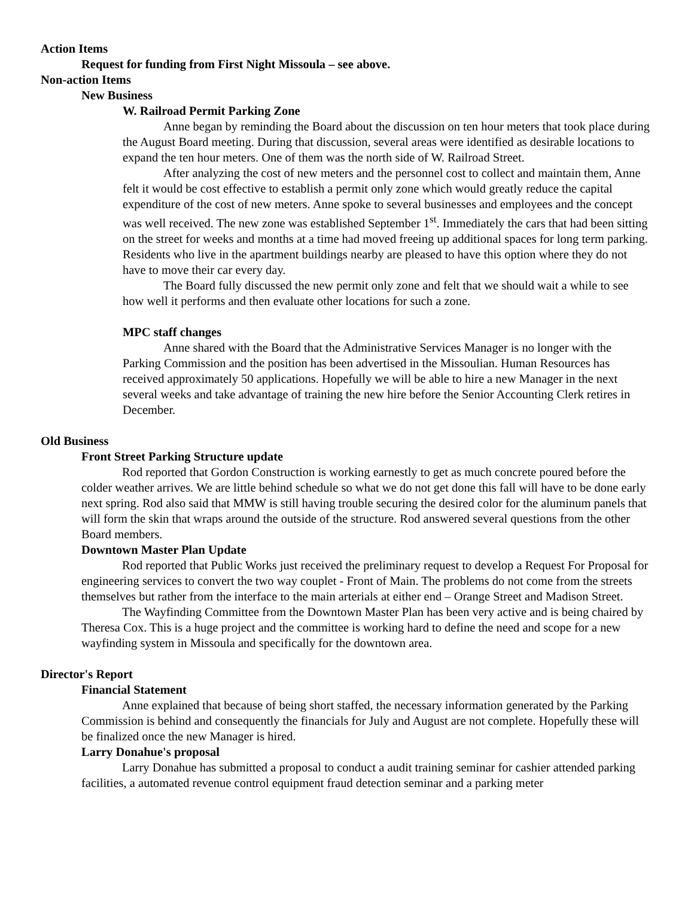Action Items
Request for funding from First Night Missoula – see above.
Non-action Items
New Business
W. Railroad Permit Parking Zone
Anne began by reminding the Board about the discussion on ten hour meters that took place during the August Board meeting. During that discussion, several areas were identified as desirable locations to expand the ten hour meters. One of them was the north side of W. Railroad Street.
After analyzing the cost of new meters and the personnel cost to collect and maintain them, Anne felt it would be cost effective to establish a permit only zone which would greatly reduce the capital expenditure of the cost of new meters. Anne spoke to several businesses and employees and the concept was well received. The new zone was established September 1<sup>st</sup>. Immediately the cars that had been sitting on the street for weeks and months at a time had moved freeing up additional spaces for long term parking. Residents who live in the apartment buildings nearby are pleased to have this option where they do not have to move their car every day.
The Board fully discussed the new permit only zone and felt that we should wait a while to see how well it performs and then evaluate other locations for such a zone.
MPC staff changes
Anne shared with the Board that the Administrative Services Manager is no longer with the Parking Commission and the position has been advertised in the Missoulian. Human Resources has received approximately 50 applications. Hopefully we will be able to hire a new Manager in the next several weeks and take advantage of training the new hire before the Senior Accounting Clerk retires in December.
Old Business
Front Street Parking Structure update
Rod reported that Gordon Construction is working earnestly to get as much concrete poured before the colder weather arrives. We are little behind schedule so what we do not get done this fall will have to be done early next spring. Rod also said that MMW is still having trouble securing the desired color for the aluminum panels that will form the skin that wraps around the outside of the structure. Rod answered several questions from the other Board members.
Downtown Master Plan Update
Rod reported that Public Works just received the preliminary request to develop a Request For Proposal for engineering services to convert the two way couplet - Front of Main. The problems do not come from the streets themselves but rather from the interface to the main arterials at either end – Orange Street and Madison Street.
The Wayfinding Committee from the Downtown Master Plan has been very active and is being chaired by Theresa Cox. This is a huge project and the committee is working hard to define the need and scope for a new wayfinding system in Missoula and specifically for the downtown area.
Director's Report
Financial Statement
Anne explained that because of being short staffed, the necessary information generated by the Parking Commission is behind and consequently the financials for July and August are not complete. Hopefully these will be finalized once the new Manager is hired.
Larry Donahue's proposal
Larry Donahue has submitted a proposal to conduct a audit training seminar for cashier attended parking facilities, a automated revenue control equipment fraud detection seminar and a parking meter